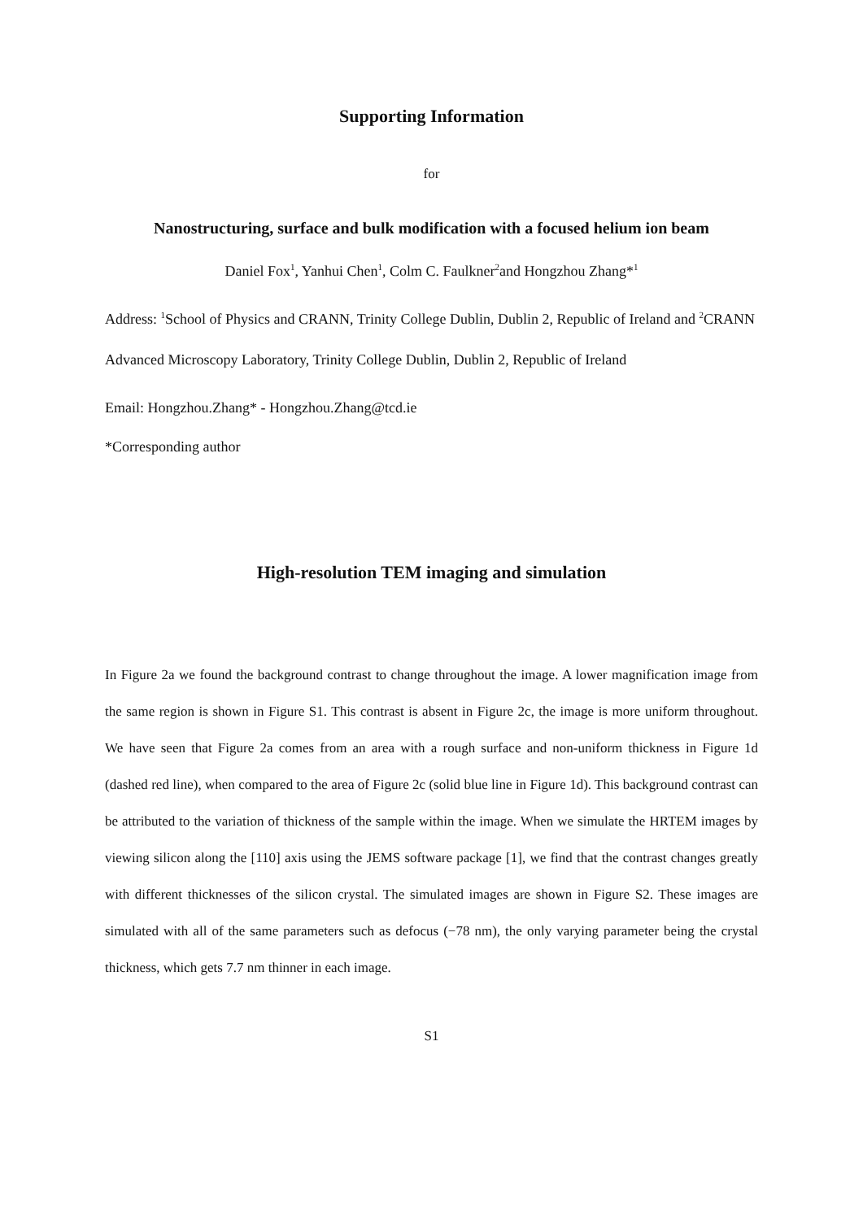Supporting Information
for
Nanostructuring, surface and bulk modification with a focused helium ion beam
Daniel Fox<sup>1</sup>, Yanhui Chen<sup>1</sup>, Colm C. Faulkner<sup>2</sup>and Hongzhou Zhang*<sup>1</sup>
Address: <sup>1</sup>School of Physics and CRANN, Trinity College Dublin, Dublin 2, Republic of Ireland and <sup>2</sup>CRANN Advanced Microscopy Laboratory, Trinity College Dublin, Dublin 2, Republic of Ireland
Email: Hongzhou.Zhang* - Hongzhou.Zhang@tcd.ie
*Corresponding author
High-resolution TEM imaging and simulation
In Figure 2a we found the background contrast to change throughout the image. A lower magnification image from the same region is shown in Figure S1. This contrast is absent in Figure 2c, the image is more uniform throughout. We have seen that Figure 2a comes from an area with a rough surface and non-uniform thickness in Figure 1d (dashed red line), when compared to the area of Figure 2c (solid blue line in Figure 1d). This background contrast can be attributed to the variation of thickness of the sample within the image. When we simulate the HRTEM images by viewing silicon along the [110] axis using the JEMS software package [1], we find that the contrast changes greatly with different thicknesses of the silicon crystal. The simulated images are shown in Figure S2. These images are simulated with all of the same parameters such as defocus (−78 nm), the only varying parameter being the crystal thickness, which gets 7.7 nm thinner in each image.
S1